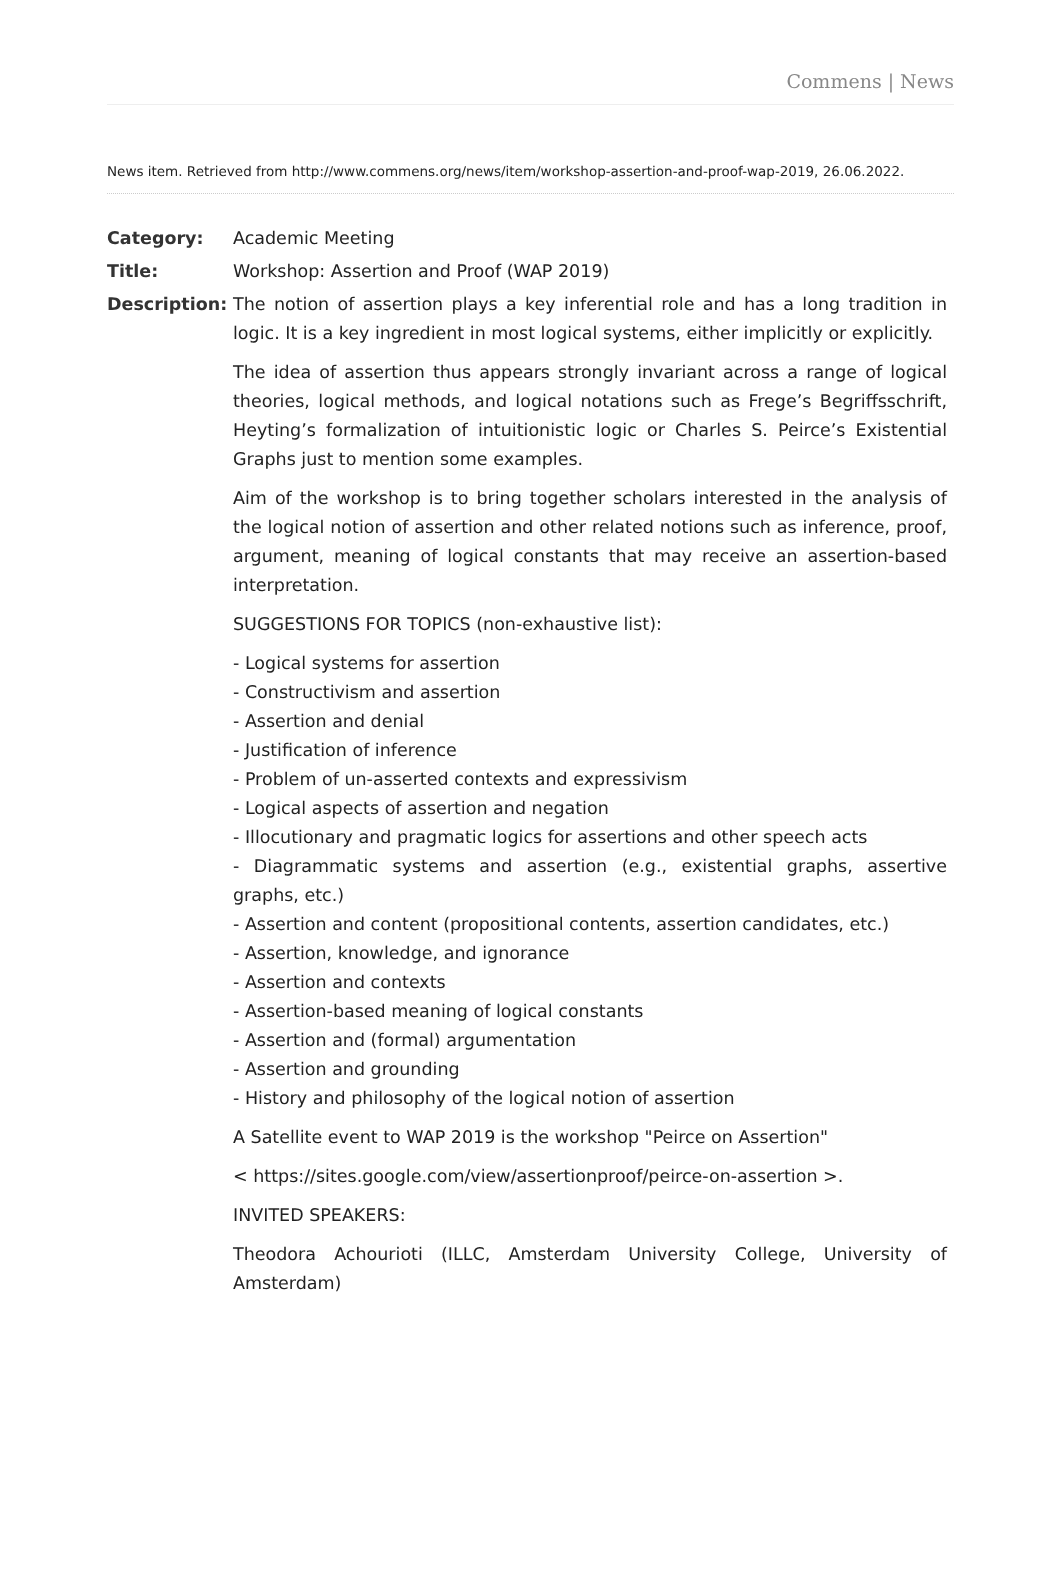Commens | News
News item. Retrieved from http://www.commens.org/news/item/workshop-assertion-and-proof-wap-2019, 26.06.2022.
| Category: | Academic Meeting |
| Title: | Workshop: Assertion and Proof (WAP 2019) |
| Description: | The notion of assertion plays a key inferential role and has a long tradition in logic. It is a key ingredient in most logical systems, either implicitly or explicitly. The idea of assertion thus appears strongly invariant across a range of logical theories, logical methods, and logical notations such as Frege’s Begriffsschrift, Heyting’s formalization of intuitionistic logic or Charles S. Peirce’s Existential Graphs just to mention some examples. Aim of the workshop is to bring together scholars interested in the analysis of the logical notion of assertion and other related notions such as inference, proof, argument, meaning of logical constants that may receive an assertion-based interpretation. SUGGESTIONS FOR TOPICS (non-exhaustive list): - Logical systems for assertion - Constructivism and assertion - Assertion and denial - Justification of inference - Problem of un-asserted contexts and expressivism - Logical aspects of assertion and negation - Illocutionary and pragmatic logics for assertions and other speech acts - Diagrammatic systems and assertion (e.g., existential graphs, assertive graphs, etc.) - Assertion and content (propositional contents, assertion candidates, etc.) - Assertion, knowledge, and ignorance - Assertion and contexts - Assertion-based meaning of logical constants - Assertion and (formal) argumentation - Assertion and grounding - History and philosophy of the logical notion of assertion A Satellite event to WAP 2019 is the workshop "Peirce on Assertion" < https://sites.google.com/view/assertionproof/peirce-on-assertion >. INVITED SPEAKERS: Theodora Achourioti (ILLC, Amsterdam University College, University of Amsterdam) |